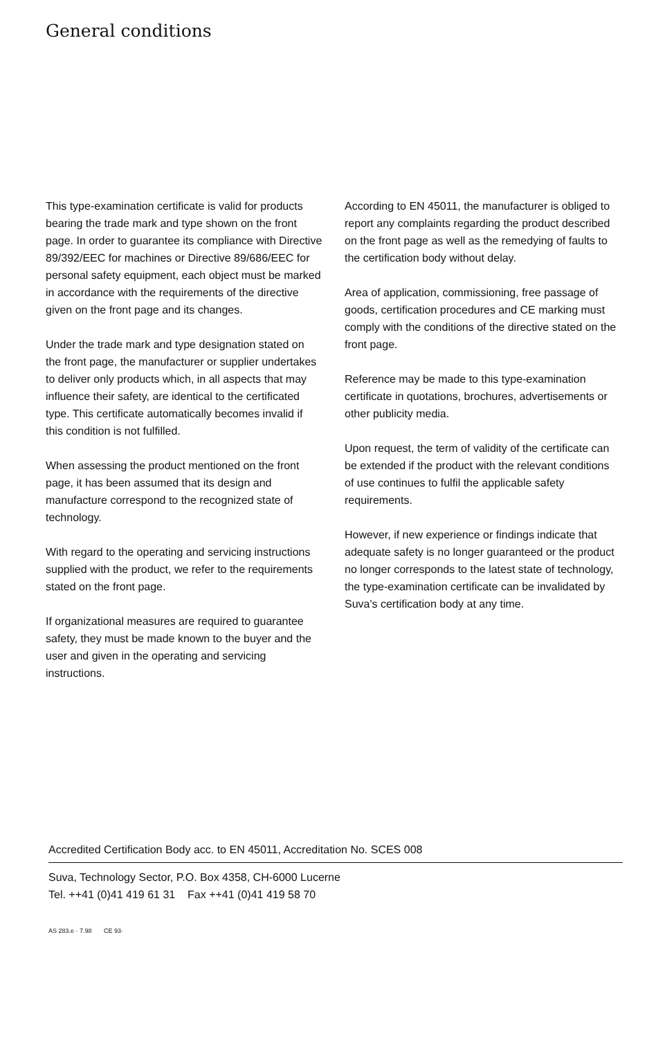General conditions
This type-examination certificate is valid for products bearing the trade mark and type shown on the front page. In order to guarantee its compliance with Directive 89/392/EEC for machines or Directive 89/686/EEC for personal safety equipment, each object must be marked in accordance with the requirements of the directive given on the front page and its changes.
Under the trade mark and type designation stated on the front page, the manufacturer or supplier undertakes to deliver only products which, in all aspects that may influence their safety, are identical to the certificated type. This certificate automatically becomes invalid if this condition is not fulfilled.
When assessing the product mentioned on the front page, it has been assumed that its design and manufacture correspond to the recognized state of technology.
With regard to the operating and servicing instructions supplied with the product, we refer to the requirements stated on the front page.
If organizational measures are required to guarantee safety, they must be made known to the buyer and the user and given in the operating and servicing instructions.
According to EN 45011, the manufacturer is obliged to report any complaints regarding the product described on the front page as well as the remedying of faults to the certification body without delay.
Area of application, commissioning, free passage of goods, certification procedures and CE marking must comply with the conditions of the directive stated on the front page.
Reference may be made to this type-examination certificate in quotations, brochures, advertisements or other publicity media.
Upon request, the term of validity of the certificate can be extended if the product with the relevant conditions of use continues to fulfil the applicable safety requirements.
However, if new experience or findings indicate that adequate safety is no longer guaranteed or the product no longer corresponds to the latest state of technology, the type-examination certificate can be invalidated by Suva's certification body at any time.
Accredited Certification Body acc. to EN 45011, Accreditation No. SCES 008
Suva, Technology Sector, P.O. Box 4358, CH-6000 Lucerne
Tel. ++41 (0)41 419 61 31 Fax ++41 (0)41 419 58 70
AS 283.e · 7.98 CE 93·